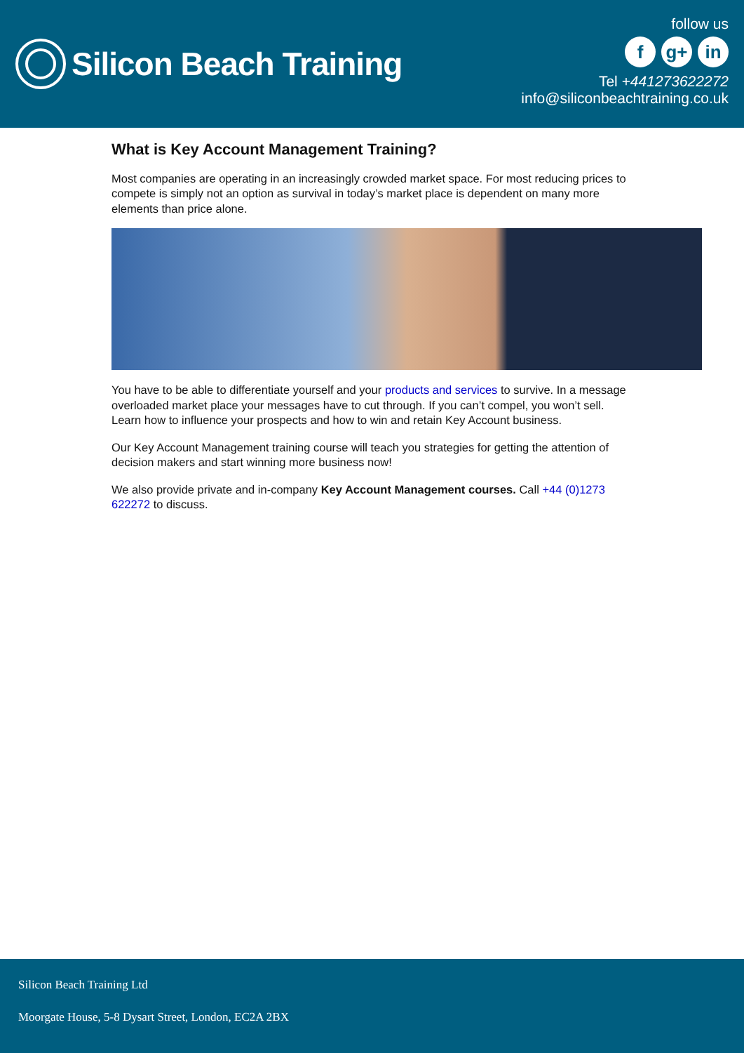Silicon Beach Training
follow us
fg+ in
Tel +441273622272
info@siliconbeachtraining.co.uk
What is Key Account Management Training?
Most companies are operating in an increasingly crowded market space. For most reducing prices to compete is simply not an option as survival in today’s market place is dependent on many more elements than price alone.
You have to be able to differentiate yourself and your products and services to survive. In a message overloaded market place your messages have to cut through. If you can’t compel, you won’t sell. Learn how to influence your prospects and how to win and retain Key Account business.
Our Key Account Management training course will teach you strategies for getting the attention of decision makers and start winning more business now!
We also provide private and in-company Key Account Management courses. Call +44 (0)1273 622272 to discuss.
Silicon Beach Training Ltd
Moorgate House, 5-8 Dysart Street, London, EC2A 2BX